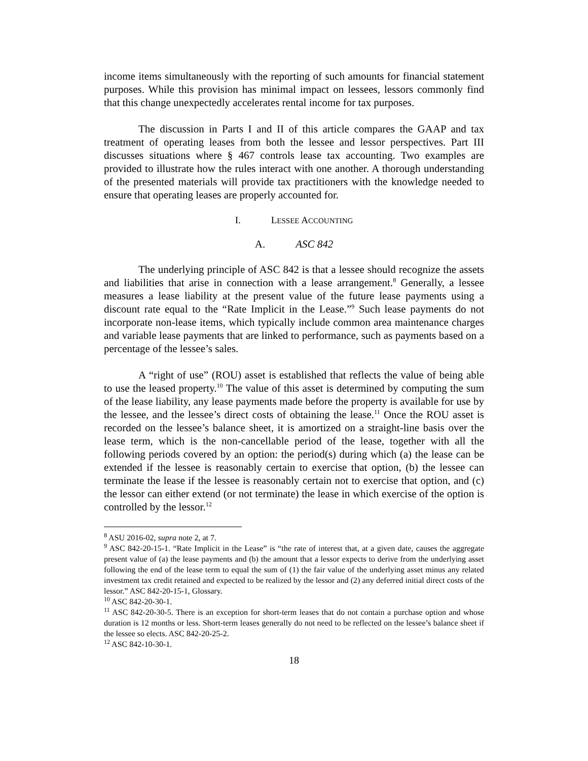income items simultaneously with the reporting of such amounts for financial statement purposes. While this provision has minimal impact on lessees, lessors commonly find that this change unexpectedly accelerates rental income for tax purposes.
The discussion in Parts I and II of this article compares the GAAP and tax treatment of operating leases from both the lessee and lessor perspectives. Part III discusses situations where § 467 controls lease tax accounting. Two examples are provided to illustrate how the rules interact with one another. A thorough understanding of the presented materials will provide tax practitioners with the knowledge needed to ensure that operating leases are properly accounted for.
I. LESSEE ACCOUNTING
A. ASC 842
The underlying principle of ASC 842 is that a lessee should recognize the assets and liabilities that arise in connection with a lease arrangement.<sup>8</sup> Generally, a lessee measures a lease liability at the present value of the future lease payments using a discount rate equal to the “Rate Implicit in the Lease.”<sup>9</sup> Such lease payments do not incorporate non-lease items, which typically include common area maintenance charges and variable lease payments that are linked to performance, such as payments based on a percentage of the lessee’s sales.
A “right of use” (ROU) asset is established that reflects the value of being able to use the leased property.<sup>10</sup> The value of this asset is determined by computing the sum of the lease liability, any lease payments made before the property is available for use by the lessee, and the lessee’s direct costs of obtaining the lease.<sup>11</sup> Once the ROU asset is recorded on the lessee’s balance sheet, it is amortized on a straight-line basis over the lease term, which is the non-cancellable period of the lease, together with all the following periods covered by an option: the period(s) during which (a) the lease can be extended if the lessee is reasonably certain to exercise that option, (b) the lessee can terminate the lease if the lessee is reasonably certain not to exercise that option, and (c) the lessor can either extend (or not terminate) the lease in which exercise of the option is controlled by the lessor.<sup>12</sup>
<sup>8</sup> ASU 2016-02, supra note 2, at 7.
<sup>9</sup> ASC 842-20-15-1. “Rate Implicit in the Lease” is “the rate of interest that, at a given date, causes the aggregate present value of (a) the lease payments and (b) the amount that a lessor expects to derive from the underlying asset following the end of the lease term to equal the sum of (1) the fair value of the underlying asset minus any related investment tax credit retained and expected to be realized by the lessor and (2) any deferred initial direct costs of the lessor.” ASC 842-20-15-1, Glossary.
<sup>10</sup> ASC 842-20-30-1.
<sup>11</sup> ASC 842-20-30-5. There is an exception for short-term leases that do not contain a purchase option and whose duration is 12 months or less. Short-term leases generally do not need to be reflected on the lessee’s balance sheet if the lessee so elects. ASC 842-20-25-2.
<sup>12</sup> ASC 842-10-30-1.
18